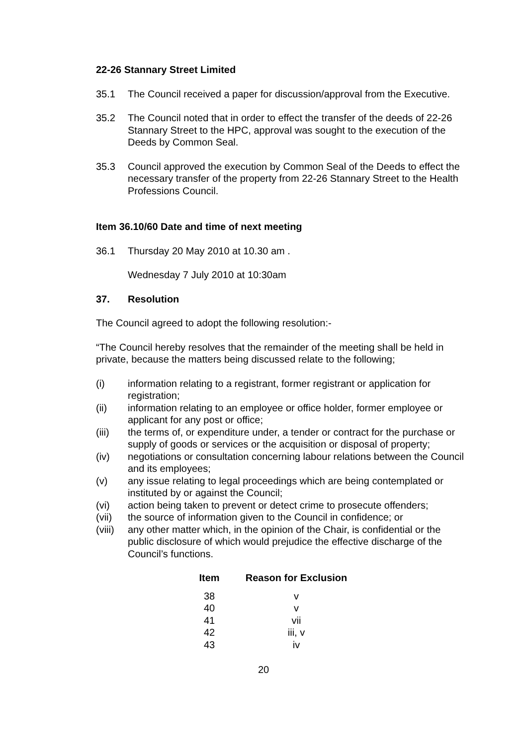22-26 Stannary Street Limited
35.1 The Council received a paper for discussion/approval from the Executive.
35.2 The Council noted that in order to effect the transfer of the deeds of 22-26 Stannary Street to the HPC, approval was sought to the execution of the Deeds by Common Seal.
35.3 Council approved the execution by Common Seal of the Deeds to effect the necessary transfer of the property from 22-26 Stannary Street to the Health Professions Council.
Item 36.10/60 Date and time of next meeting
36.1 Thursday 20 May 2010 at 10.30 am .
Wednesday 7 July 2010 at 10:30am
37. Resolution
The Council agreed to adopt the following resolution:-
“The Council hereby resolves that the remainder of the meeting shall be held in private, because the matters being discussed relate to the following;
(i) information relating to a registrant, former registrant or application for registration;
(ii) information relating to an employee or office holder, former employee or applicant for any post or office;
(iii) the terms of, or expenditure under, a tender or contract for the purchase or supply of goods or services or the acquisition or disposal of property;
(iv) negotiations or consultation concerning labour relations between the Council and its employees;
(v) any issue relating to legal proceedings which are being contemplated or instituted by or against the Council;
(vi) action being taken to prevent or detect crime to prosecute offenders;
(vii) the source of information given to the Council in confidence; or
(viii)
any other matter which, in the opinion of the Chair, is confidential or the public disclosure of which would prejudice the effective discharge of the Council’s functions.
| Item | Reason for Exclusion |
| --- | --- |
| 38 | v |
| 40 | v |
| 41 | vii |
| 42 | iii, v |
| 43 | iv |
20